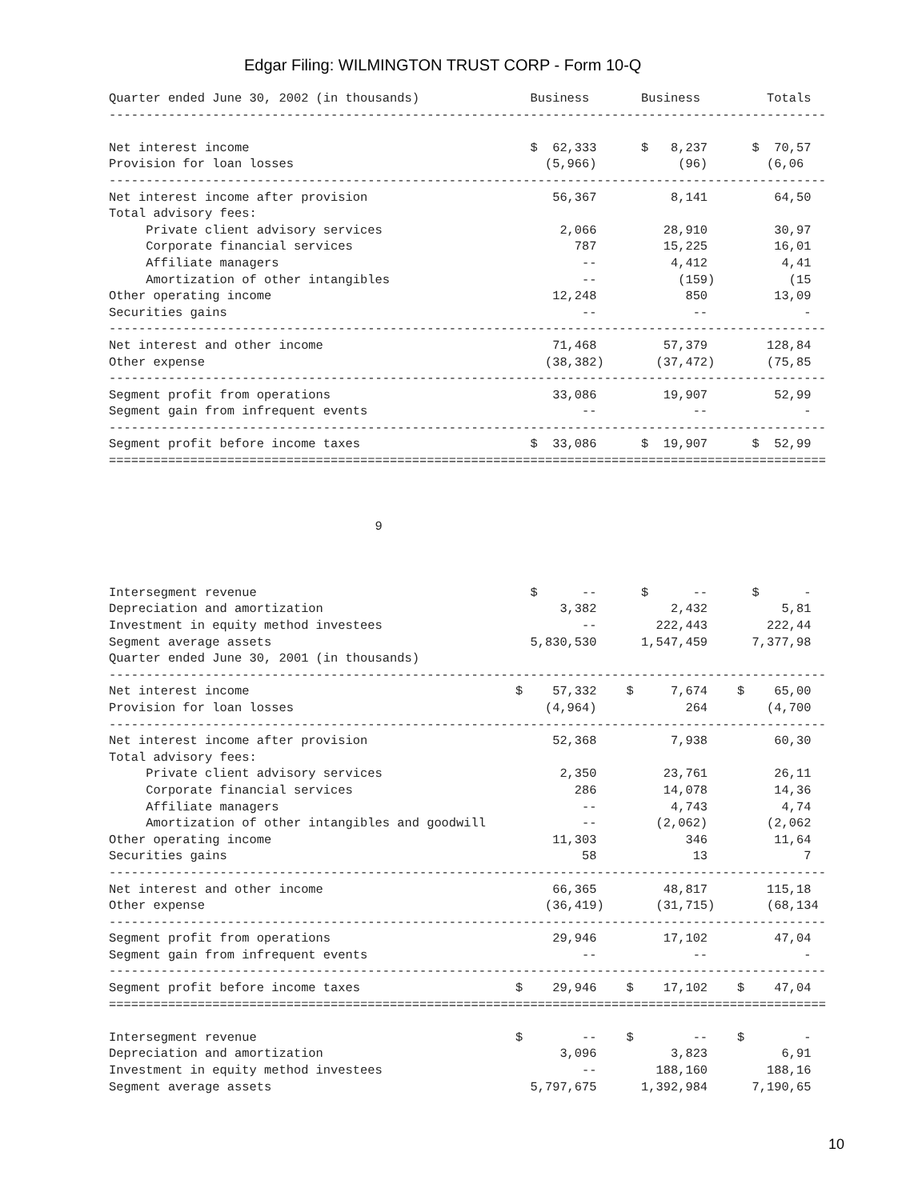Edgar Filing: WILMINGTON TRUST CORP - Form 10-Q
Quarter ended June 30, 2002 (in thousands)               Business       Business         Totals
-------------------------------------------------------------------------------------------------

Net interest income                                      $  62,333      $   8,237      $  70,57
Provision for loan losses                                  (5,966)           (96)        (6,06
-------------------------------------------------------------------------------------------------
Net interest income after provision                         56,367          8,141         64,50
Total advisory fees:
     Private client advisory services                        2,066         28,910         30,97
     Corporate financial services                              787         15,225         16,01
     Affiliate managers                                         --          4,412          4,41
     Amortization of other intangibles                          --           (159)          (15
Other operating income                                      12,248            850         13,09
Securities gains                                                --             --             -
-------------------------------------------------------------------------------------------------
Net interest and other income                               71,468         57,379        128,84
Other expense                                              (38,382)       (37,472)       (75,85
-------------------------------------------------------------------------------------------------
Segment profit from operations                              33,086         19,907         52,99
Segment gain from infrequent events                             --             --             -
-------------------------------------------------------------------------------------------------
Segment profit before income taxes                       $  33,086      $  19,907      $  52,99
=================================================================================================



                                    9



Intersegment revenue                                     $      --      $      --      $      -
Depreciation and amortization                                3,382          2,432          5,81
Investment in equity method investees                           --        222,443        222,44
Segment average assets                                   5,830,530      1,547,459      7,377,98
Quarter ended June 30, 2001 (in thousands)
-------------------------------------------------------------------------------------------------
Net interest income                                    $    57,332    $     7,674    $    65,00
Provision for loan losses                                  (4,964)            264        (4,700
-------------------------------------------------------------------------------------------------
Net interest income after provision                         52,368          7,938         60,30
Total advisory fees:
     Private client advisory services                        2,350         23,761         26,11
     Corporate financial services                              286         14,078         14,36
     Affiliate managers                                         --          4,743          4,74
     Amortization of other intangibles and goodwill             --        (2,062)        (2,062
Other operating income                                      11,303            346         11,64
Securities gains                                                58             13             7
-------------------------------------------------------------------------------------------------
Net interest and other income                               66,365         48,817        115,18
Other expense                                              (36,419)       (31,715)       (68,134
-------------------------------------------------------------------------------------------------
Segment profit from operations                              29,946         17,102         47,04
Segment gain from infrequent events                             --             --             -
-------------------------------------------------------------------------------------------------
Segment profit before income taxes                     $    29,946    $    17,102    $    47,04
=================================================================================================

Intersegment revenue                                   $        --    $        --    $        -
Depreciation and amortization                                3,096          3,823          6,91
Investment in equity method investees                           --        188,160        188,16
Segment average assets                                   5,797,675      1,392,984      7,190,65
10